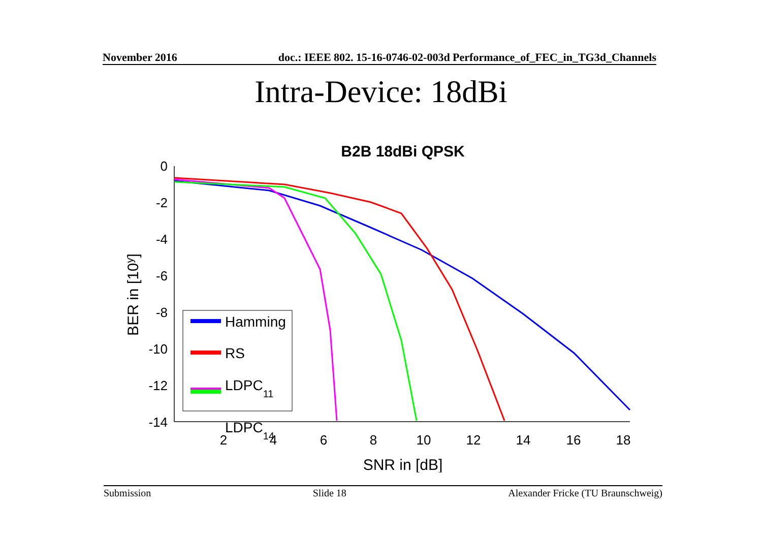November 2016 doc.: IEEE 802. 15-16-0746-02-003d Performance_of_FEC_in_TG3d_Channels
Intra-Device: 18dBi
B2B 18dBi QPSK
0
-2
-4
-6
-8
-10
-12
-14
2
4
6
8
10
12
14
16
18
SNR in [dB]
BER in [10y]
Hamming
RS
LDPC11
LDPC14
Submission Slide 18 Alexander Fricke (TU Braunschweig)